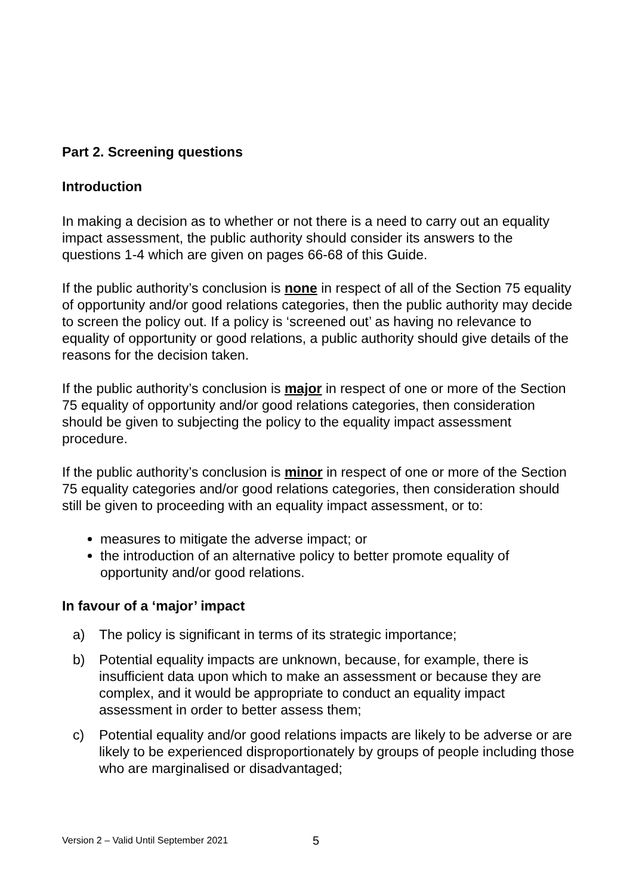Part 2. Screening questions
Introduction
In making a decision as to whether or not there is a need to carry out an equality impact assessment, the public authority should consider its answers to the questions 1-4 which are given on pages 66-68 of this Guide.
If the public authority’s conclusion is none in respect of all of the Section 75 equality of opportunity and/or good relations categories, then the public authority may decide to screen the policy out. If a policy is ‘screened out’ as having no relevance to equality of opportunity or good relations, a public authority should give details of the reasons for the decision taken.
If the public authority’s conclusion is major in respect of one or more of the Section 75 equality of opportunity and/or good relations categories, then consideration should be given to subjecting the policy to the equality impact assessment procedure.
If the public authority’s conclusion is minor in respect of one or more of the Section 75 equality categories and/or good relations categories, then consideration should still be given to proceeding with an equality impact assessment, or to:
measures to mitigate the adverse impact; or
the introduction of an alternative policy to better promote equality of opportunity and/or good relations.
In favour of a ‘major’ impact
a) The policy is significant in terms of its strategic importance;
b) Potential equality impacts are unknown, because, for example, there is insufficient data upon which to make an assessment or because they are complex, and it would be appropriate to conduct an equality impact assessment in order to better assess them;
c) Potential equality and/or good relations impacts are likely to be adverse or are likely to be experienced disproportionately by groups of people including those who are marginalised or disadvantaged;
Version 2 – Valid Until September 2021 5